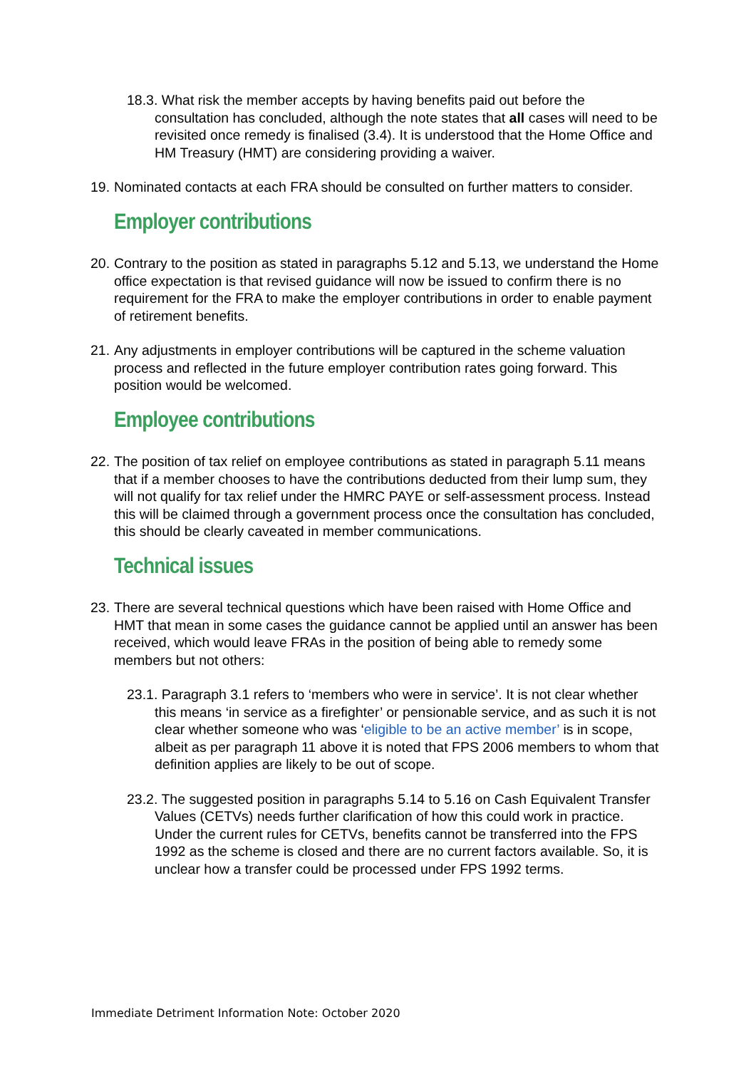18.3. What risk the member accepts by having benefits paid out before the consultation has concluded, although the note states that all cases will need to be revisited once remedy is finalised (3.4). It is understood that the Home Office and HM Treasury (HMT) are considering providing a waiver.
19. Nominated contacts at each FRA should be consulted on further matters to consider.
Employer contributions
20. Contrary to the position as stated in paragraphs 5.12 and 5.13, we understand the Home office expectation is that revised guidance will now be issued to confirm there is no requirement for the FRA to make the employer contributions in order to enable payment of retirement benefits.
21. Any adjustments in employer contributions will be captured in the scheme valuation process and reflected in the future employer contribution rates going forward. This position would be welcomed.
Employee contributions
22. The position of tax relief on employee contributions as stated in paragraph 5.11 means that if a member chooses to have the contributions deducted from their lump sum, they will not qualify for tax relief under the HMRC PAYE or self-assessment process. Instead this will be claimed through a government process once the consultation has concluded, this should be clearly caveated in member communications.
Technical issues
23. There are several technical questions which have been raised with Home Office and HMT that mean in some cases the guidance cannot be applied until an answer has been received, which would leave FRAs in the position of being able to remedy some members but not others:
23.1. Paragraph 3.1 refers to ‘members who were in service’. It is not clear whether this means ‘in service as a firefighter’ or pensionable service, and as such it is not clear whether someone who was ‘eligible to be an active member’ is in scope, albeit as per paragraph 11 above it is noted that FPS 2006 members to whom that definition applies are likely to be out of scope.
23.2. The suggested position in paragraphs 5.14 to 5.16 on Cash Equivalent Transfer Values (CETVs) needs further clarification of how this could work in practice. Under the current rules for CETVs, benefits cannot be transferred into the FPS 1992 as the scheme is closed and there are no current factors available. So, it is unclear how a transfer could be processed under FPS 1992 terms.
Immediate Detriment Information Note: October 2020